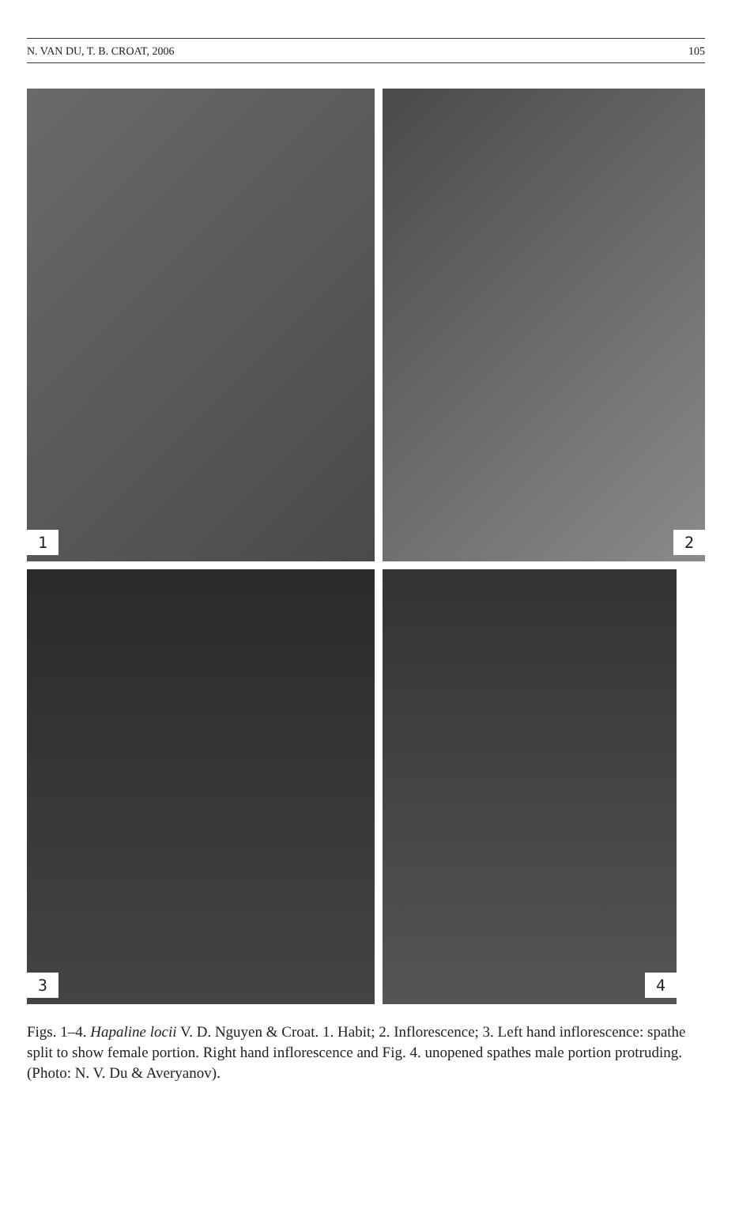N. VAN DU, T. B. CROAT, 2006 105
1
2
3
4
Figs. 1–4. Hapaline locii V. D. Nguyen & Croat. 1. Habit; 2. Inflorescence; 3. Left hand inflorescence: spathe split to show female portion. Right hand inflorescence and Fig. 4. unopened spathes male portion protruding. (Photo: N. V. Du & Averyanov).